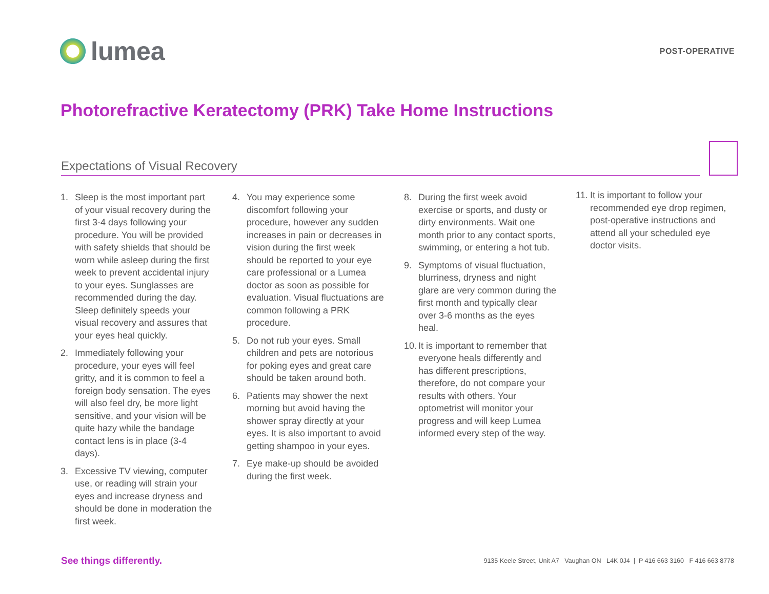lumea
POST-OPERATIVE
Photorefractive Keratectomy (PRK) Take Home Instructions
Expectations of Visual Recovery
1. Sleep is the most important part of your visual recovery during the first 3-4 days following your procedure. You will be provided with safety shields that should be worn while asleep during the first week to prevent accidental injury to your eyes. Sunglasses are recommended during the day. Sleep definitely speeds your visual recovery and assures that your eyes heal quickly.
2. Immediately following your procedure, your eyes will feel gritty, and it is common to feel a foreign body sensation. The eyes will also feel dry, be more light sensitive, and your vision will be quite hazy while the bandage contact lens is in place (3-4 days).
3. Excessive TV viewing, computer use, or reading will strain your eyes and increase dryness and should be done in moderation the first week.
4. You may experience some discomfort following your procedure, however any sudden increases in pain or decreases in vision during the first week should be reported to your eye care professional or a Lumea doctor as soon as possible for evaluation. Visual fluctuations are common following a PRK procedure.
5. Do not rub your eyes. Small children and pets are notorious for poking eyes and great care should be taken around both.
6. Patients may shower the next morning but avoid having the shower spray directly at your eyes. It is also important to avoid getting shampoo in your eyes.
7. Eye make-up should be avoided during the first week.
8. During the first week avoid exercise or sports, and dusty or dirty environments. Wait one month prior to any contact sports, swimming, or entering a hot tub.
9. Symptoms of visual fluctuation, blurriness, dryness and night glare are very common during the first month and typically clear over 3-6 months as the eyes heal.
10. It is important to remember that everyone heals differently and has different prescriptions, therefore, do not compare your results with others. Your optometrist will monitor your progress and will keep Lumea informed every step of the way.
11. It is important to follow your recommended eye drop regimen, post-operative instructions and attend all your scheduled eye doctor visits.
See things differently. 9135 Keele Street, Unit A7 Vaughan ON L4K 0J4 | P 416 663 3160 F 416 663 8778